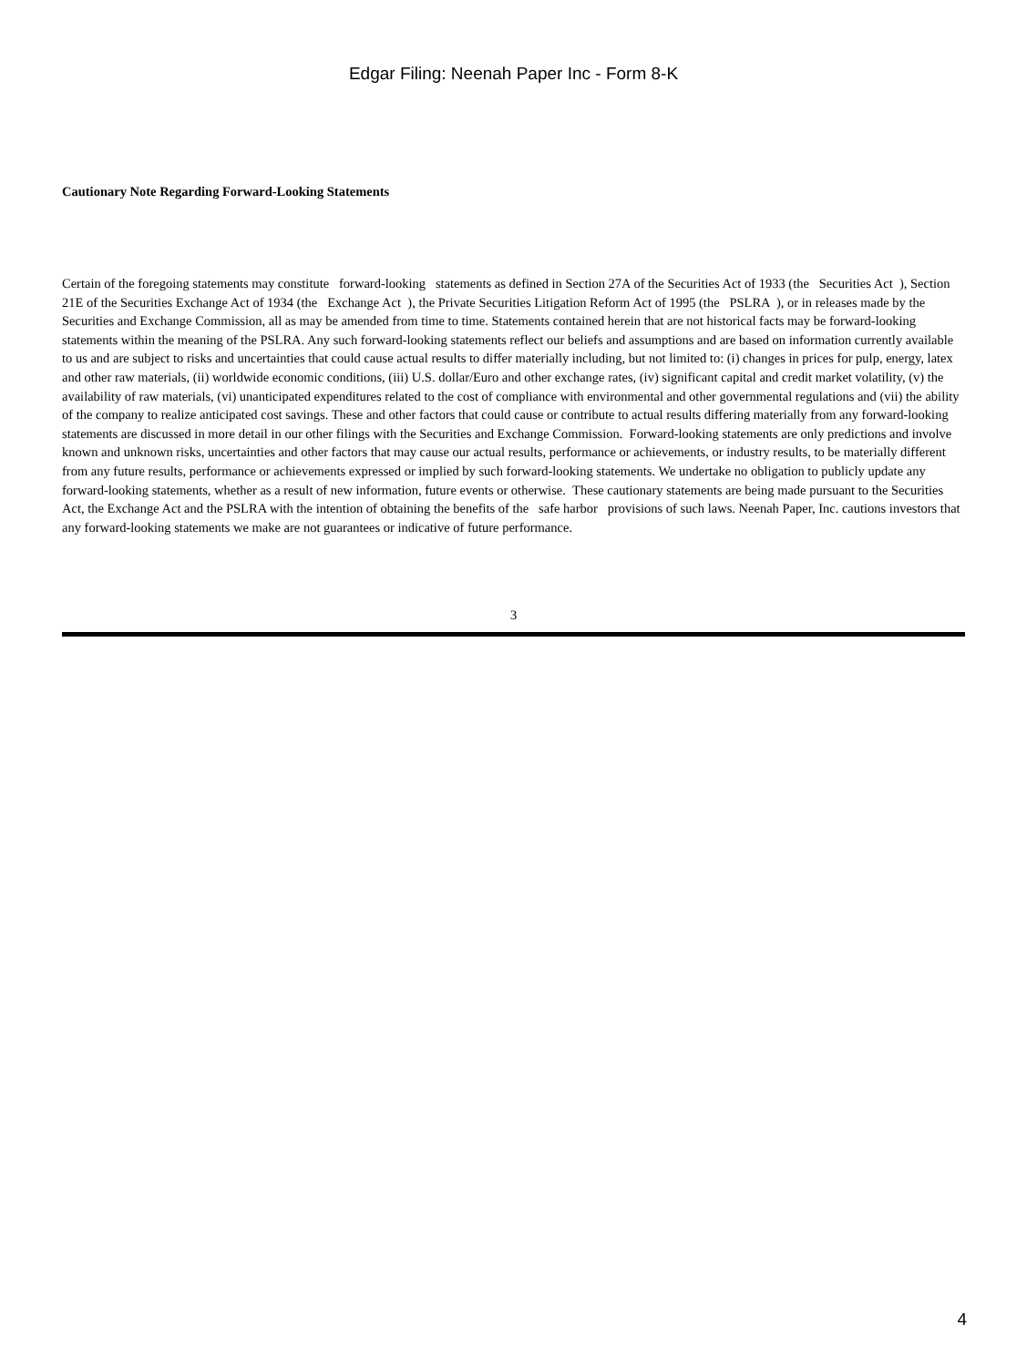Edgar Filing: Neenah Paper Inc - Form 8-K
Cautionary Note Regarding Forward-Looking Statements
Certain of the foregoing statements may constitute forward-looking statements as defined in Section 27A of the Securities Act of 1933 (the Securities Act ), Section 21E of the Securities Exchange Act of 1934 (the Exchange Act ), the Private Securities Litigation Reform Act of 1995 (the PSLRA ), or in releases made by the Securities and Exchange Commission, all as may be amended from time to time. Statements contained herein that are not historical facts may be forward-looking statements within the meaning of the PSLRA. Any such forward-looking statements reflect our beliefs and assumptions and are based on information currently available to us and are subject to risks and uncertainties that could cause actual results to differ materially including, but not limited to: (i) changes in prices for pulp, energy, latex and other raw materials, (ii) worldwide economic conditions, (iii) U.S. dollar/Euro and other exchange rates, (iv) significant capital and credit market volatility, (v) the availability of raw materials, (vi) unanticipated expenditures related to the cost of compliance with environmental and other governmental regulations and (vii) the ability of the company to realize anticipated cost savings. These and other factors that could cause or contribute to actual results differing materially from any forward-looking statements are discussed in more detail in our other filings with the Securities and Exchange Commission. Forward-looking statements are only predictions and involve known and unknown risks, uncertainties and other factors that may cause our actual results, performance or achievements, or industry results, to be materially different from any future results, performance or achievements expressed or implied by such forward-looking statements. We undertake no obligation to publicly update any forward-looking statements, whether as a result of new information, future events or otherwise. These cautionary statements are being made pursuant to the Securities Act, the Exchange Act and the PSLRA with the intention of obtaining the benefits of the safe harbor provisions of such laws. Neenah Paper, Inc. cautions investors that any forward-looking statements we make are not guarantees or indicative of future performance.
3
4